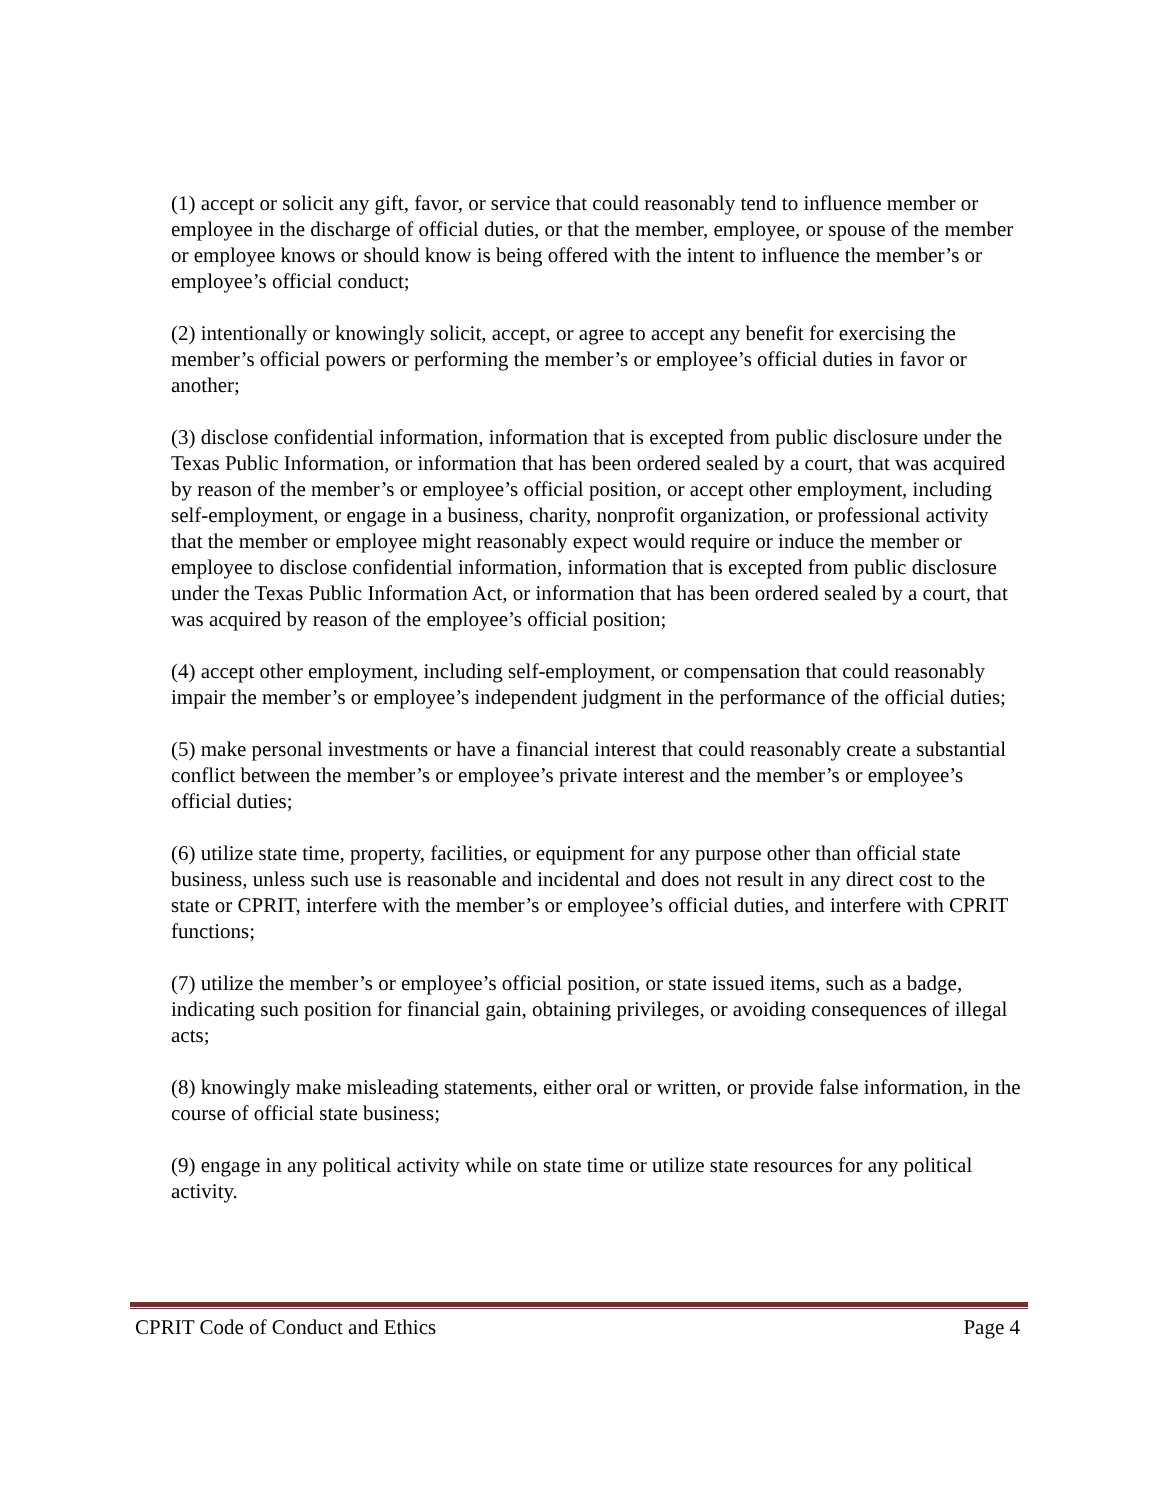(1) accept or solicit any gift, favor, or service that could reasonably tend to influence member or employee in the discharge of official duties, or that the member, employee, or spouse of the member or employee knows or should know is being offered with the intent to influence the member’s or employee’s official conduct;
(2) intentionally or knowingly solicit, accept, or agree to accept any benefit for exercising the member’s official powers or performing the member’s or employee’s official duties in favor or another;
(3) disclose confidential information, information that is excepted from public disclosure under the Texas Public Information, or information that has been ordered sealed by a court, that was acquired by reason of the member’s or employee’s official position, or accept other employment, including self-employment, or engage in a business, charity, nonprofit organization, or professional activity that the member or employee might reasonably expect would require or induce the member or employee to disclose confidential information, information that is excepted from public disclosure under the Texas Public Information Act, or information that has been ordered sealed by a court, that was acquired by reason of the employee’s official position;
(4) accept other employment, including self-employment, or compensation that could reasonably impair the member’s or employee’s independent judgment in the performance of the official duties;
(5) make personal investments or have a financial interest that could reasonably create a substantial conflict between the member’s or employee’s private interest and the member’s or employee’s official duties;
(6) utilize state time, property, facilities, or equipment for any purpose other than official state business, unless such use is reasonable and incidental and does not result in any direct cost to the state or CPRIT, interfere with the member’s or employee’s official duties, and interfere with CPRIT functions;
(7) utilize the member’s or employee’s official position, or state issued items, such as a badge, indicating such position for financial gain, obtaining privileges, or avoiding consequences of illegal acts;
(8) knowingly make misleading statements, either oral or written, or provide false information, in the course of official state business;
(9) engage in any political activity while on state time or utilize state resources for any political activity.
CPRIT Code of Conduct and Ethics Page 4